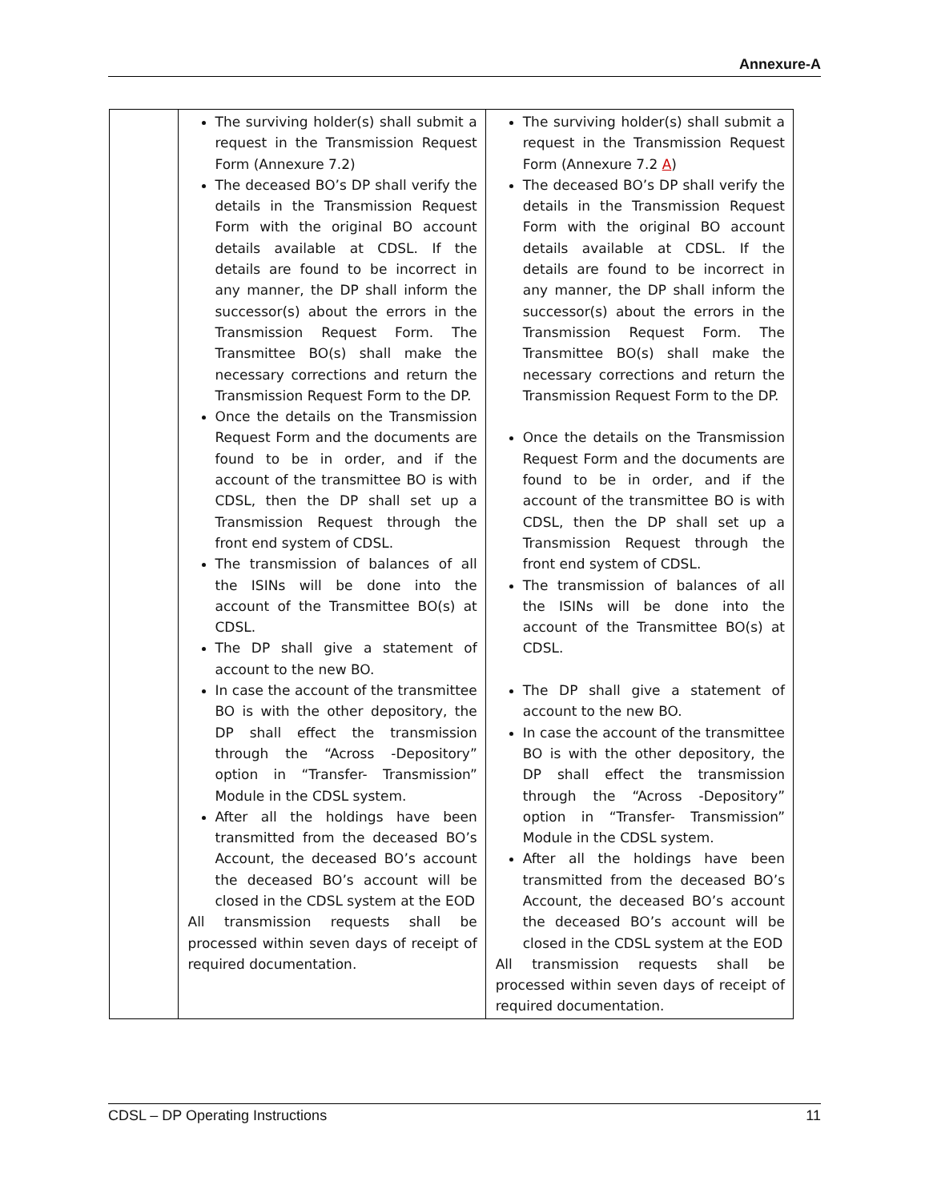Annexure-A
| | The surviving holder(s) shall submit a request in the Transmission Request Form (Annexure 7.2) The deceased BO’s DP shall verify the details in the Transmission Request Form with the original BO account details available at CDSL. If the details are found to be incorrect in any manner, the DP shall inform the successor(s) about the errors in the Transmission Request Form. The Transmittee BO(s) shall make the necessary corrections and return the Transmission Request Form to the DP. Once the details on the Transmission Request Form and the documents are found to be in order, and if the account of the transmittee BO is with CDSL, then the DP shall set up a Transmission Request through the front end system of CDSL. The transmission of balances of all the ISINs will be done into the account of the Transmittee BO(s) at CDSL. The DP shall give a statement of account to the new BO. In case the account of the transmittee BO is with the other depository, the DP shall effect the transmission through the “Across -Depository” option in “Transfer- Transmission” Module in the CDSL system. After all the holdings have been transmitted from the deceased BO’s Account, the deceased BO’s account the deceased BO’s account will be closed in the CDSL system at the EOD All transmission requests shall be processed within seven days of receipt of required documentation. | The surviving holder(s) shall submit a request in the Transmission Request Form (Annexure 7.2 A ) The deceased BO’s DP shall verify the details in the Transmission Request Form with the original BO account details available at CDSL. If the details are found to be incorrect in any manner, the DP shall inform the successor(s) about the errors in the Transmission Request Form. The Transmittee BO(s) shall make the necessary corrections and return the Transmission Request Form to the DP. Once the details on the Transmission Request Form and the documents are found to be in order, and if the account of the transmittee BO is with CDSL, then the DP shall set up a Transmission Request through the front end system of CDSL. The transmission of balances of all the ISINs will be done into the account of the Transmittee BO(s) at CDSL. The DP shall give a statement of account to the new BO. In case the account of the transmittee BO is with the other depository, the DP shall effect the transmission through the “Across -Depository” option in “Transfer- Transmission” Module in the CDSL system. After all the holdings have been transmitted from the deceased BO’s Account, the deceased BO’s account the deceased BO’s account will be closed in the CDSL system at the EOD All transmission requests shall be processed within seven days of receipt of required documentation. |
CDSL – DP Operating Instructions 11